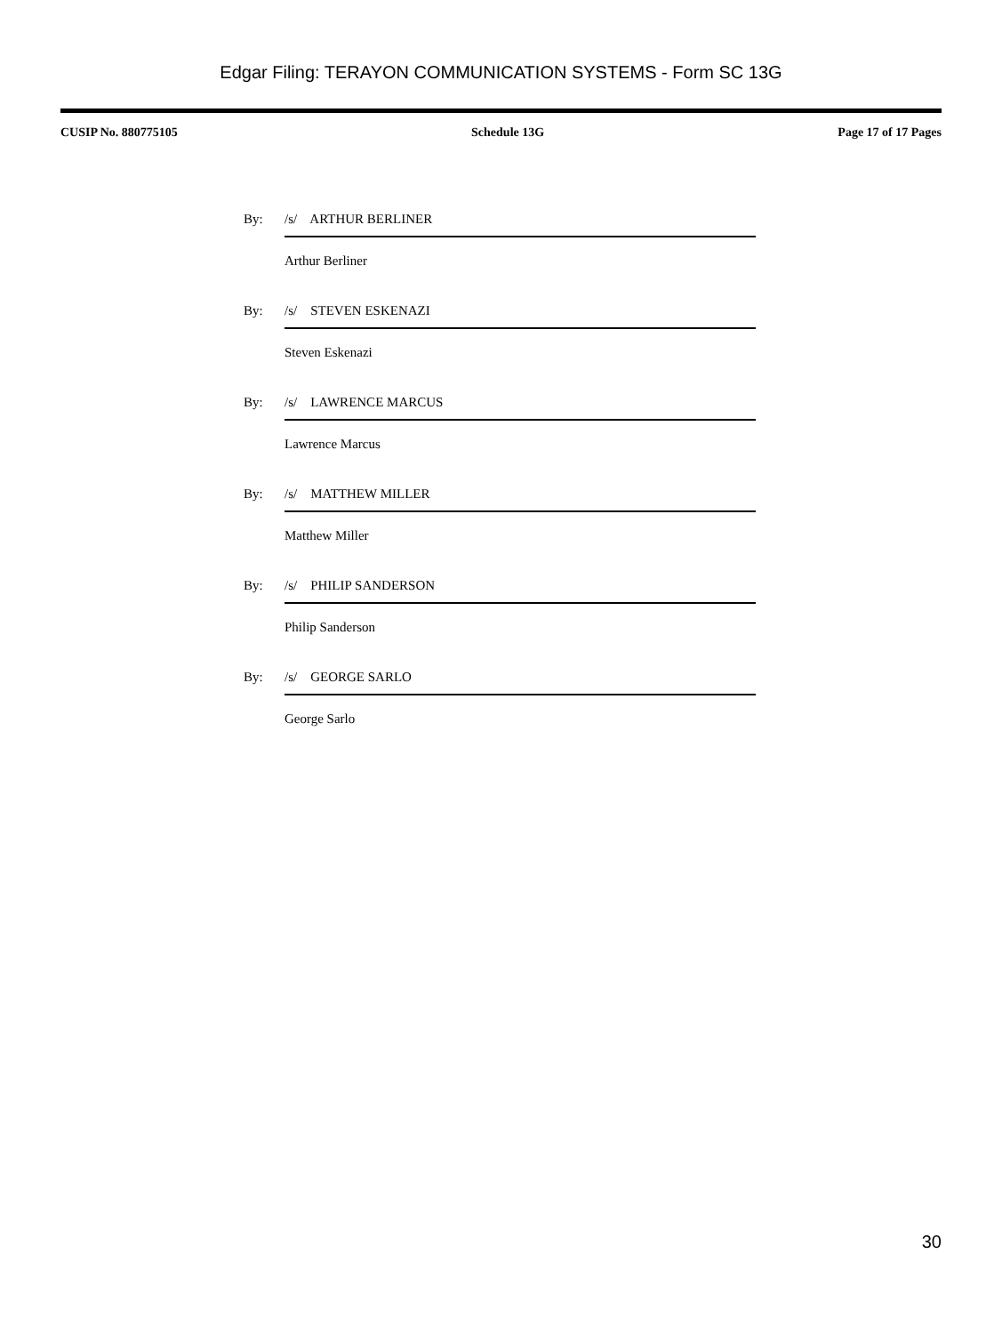Edgar Filing: TERAYON COMMUNICATION SYSTEMS - Form SC 13G
CUSIP No. 880775105 Schedule 13G Page 17 of 17 Pages
By: /s/ ARTHUR BERLINER
Arthur Berliner
By: /s/ STEVEN ESKENAZI
Steven Eskenazi
By: /s/ LAWRENCE MARCUS
Lawrence Marcus
By: /s/ MATTHEW MILLER
Matthew Miller
By: /s/ PHILIP SANDERSON
Philip Sanderson
By: /s/ GEORGE SARLO
George Sarlo
30